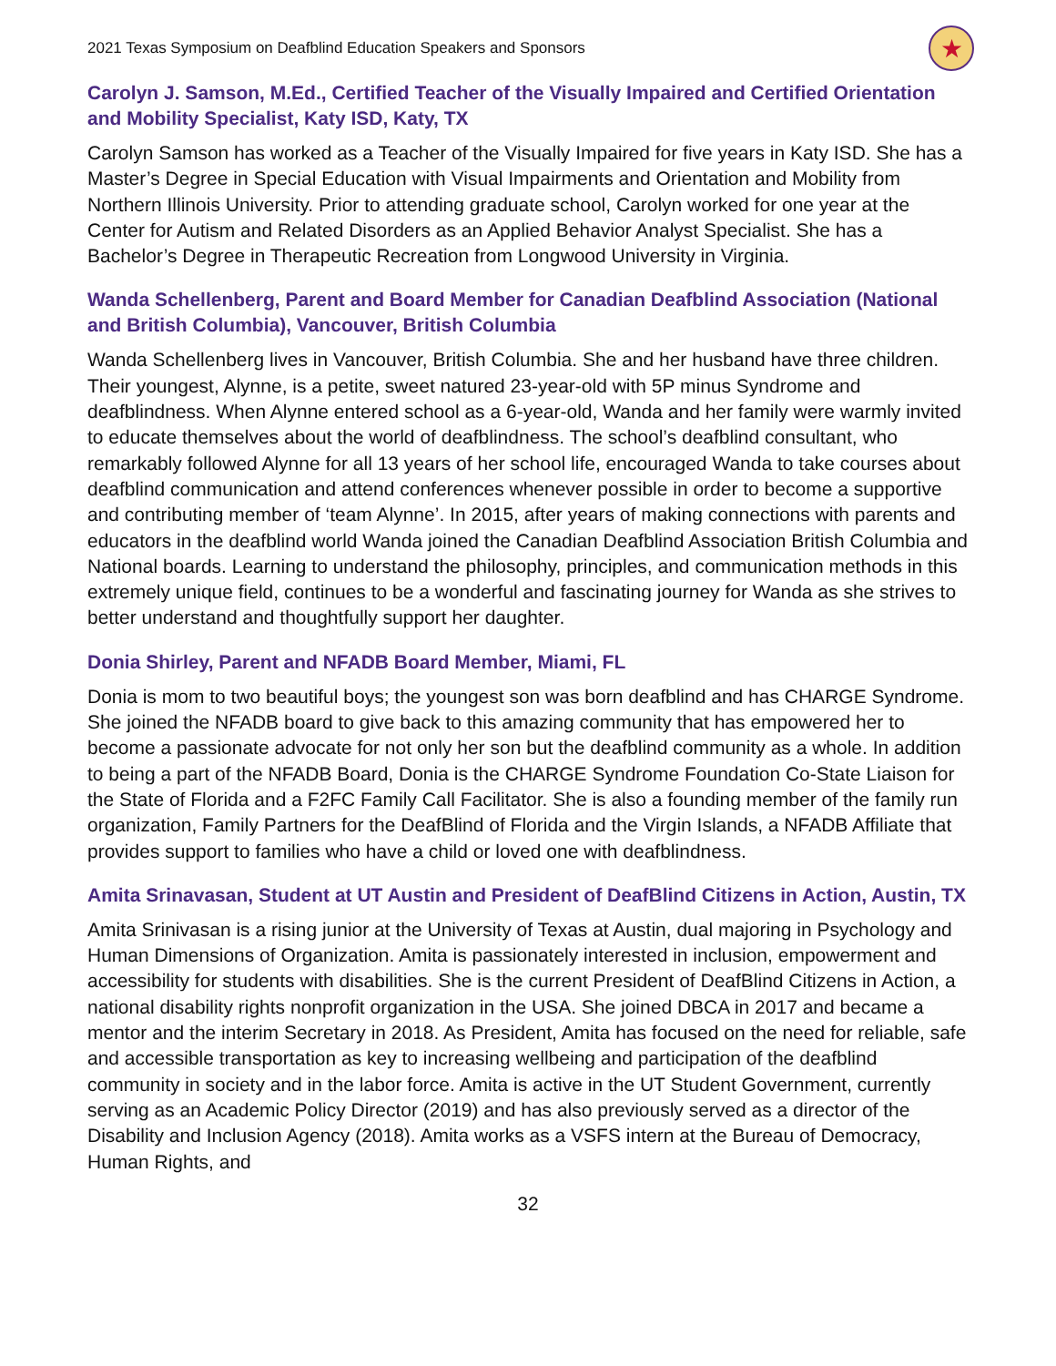2021 Texas Symposium on Deafblind Education Speakers and Sponsors ★
Carolyn J. Samson, M.Ed., Certified Teacher of the Visually Impaired and Certified Orientation and Mobility Specialist, Katy ISD, Katy, TX
Carolyn Samson has worked as a Teacher of the Visually Impaired for five years in Katy ISD. She has a Master’s Degree in Special Education with Visual Impairments and Orientation and Mobility from Northern Illinois University. Prior to attending graduate school, Carolyn worked for one year at the Center for Autism and Related Disorders as an Applied Behavior Analyst Specialist. She has a Bachelor’s Degree in Therapeutic Recreation from Longwood University in Virginia.
Wanda Schellenberg, Parent and Board Member for Canadian Deafblind Association (National and British Columbia), Vancouver, British Columbia
Wanda Schellenberg lives in Vancouver, British Columbia. She and her husband have three children. Their youngest, Alynne, is a petite, sweet natured 23-year-old with 5P minus Syndrome and deafblindness. When Alynne entered school as a 6-year-old, Wanda and her family were warmly invited to educate themselves about the world of deafblindness. The school’s deafblind consultant, who remarkably followed Alynne for all 13 years of her school life, encouraged Wanda to take courses about deafblind communication and attend conferences whenever possible in order to become a supportive and contributing member of ‘team Alynne’. In 2015, after years of making connections with parents and educators in the deafblind world Wanda joined the Canadian Deafblind Association British Columbia and National boards. Learning to understand the philosophy, principles, and communication methods in this extremely unique field, continues to be a wonderful and fascinating journey for Wanda as she strives to better understand and thoughtfully support her daughter.
Donia Shirley, Parent and NFADB Board Member, Miami, FL
Donia is mom to two beautiful boys; the youngest son was born deafblind and has CHARGE Syndrome. She joined the NFADB board to give back to this amazing community that has empowered her to become a passionate advocate for not only her son but the deafblind community as a whole. In addition to being a part of the NFADB Board, Donia is the CHARGE Syndrome Foundation Co-State Liaison for the State of Florida and a F2FC Family Call Facilitator. She is also a founding member of the family run organization, Family Partners for the DeafBlind of Florida and the Virgin Islands, a NFADB Affiliate that provides support to families who have a child or loved one with deafblindness.
Amita Srinavasan, Student at UT Austin and President of DeafBlind Citizens in Action, Austin, TX
Amita Srinivasan is a rising junior at the University of Texas at Austin, dual majoring in Psychology and Human Dimensions of Organization. Amita is passionately interested in inclusion, empowerment and accessibility for students with disabilities. She is the current President of DeafBlind Citizens in Action, a national disability rights nonprofit organization in the USA. She joined DBCA in 2017 and became a mentor and the interim Secretary in 2018. As President, Amita has focused on the need for reliable, safe and accessible transportation as key to increasing wellbeing and participation of the deafblind community in society and in the labor force. Amita is active in the UT Student Government, currently serving as an Academic Policy Director (2019) and has also previously served as a director of the Disability and Inclusion Agency (2018). Amita works as a VSFS intern at the Bureau of Democracy, Human Rights, and
32